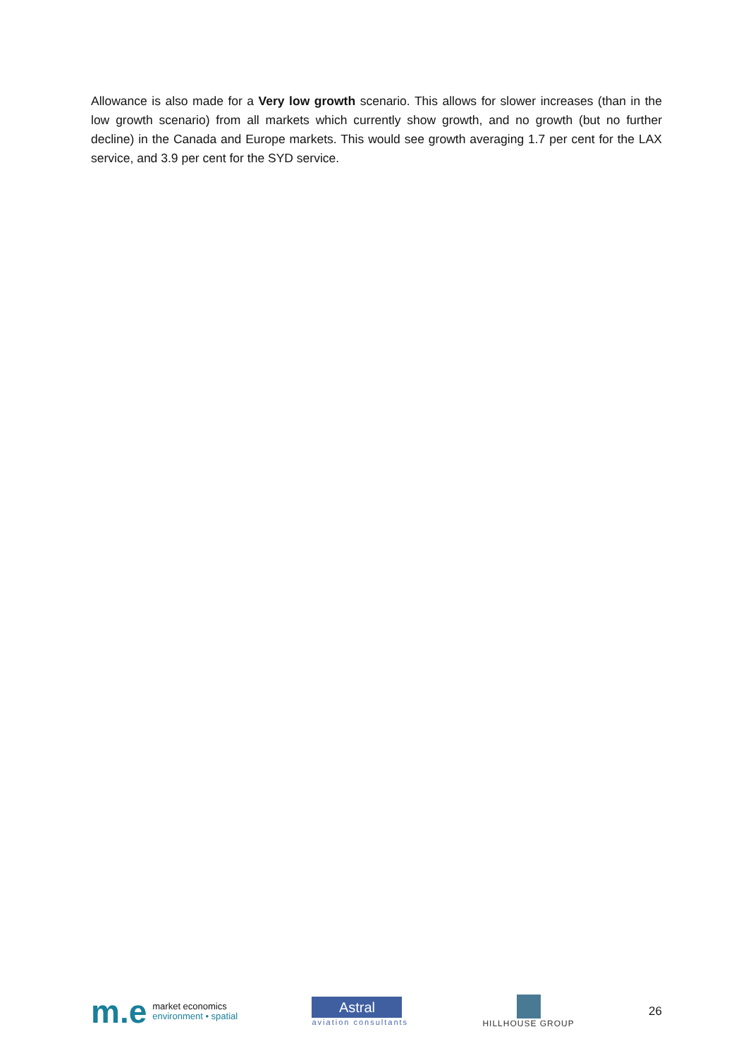Allowance is also made for a Very low growth scenario. This allows for slower increases (than in the low growth scenario) from all markets which currently show growth, and no growth (but no further decline) in the Canada and Europe markets. This would see growth averaging 1.7 per cent for the LAX service, and 3.9 per cent for the SYD service.
m.e
market economics
environment • spatial
Astral
aviation consultants
HILLHOUSE GROUP
26